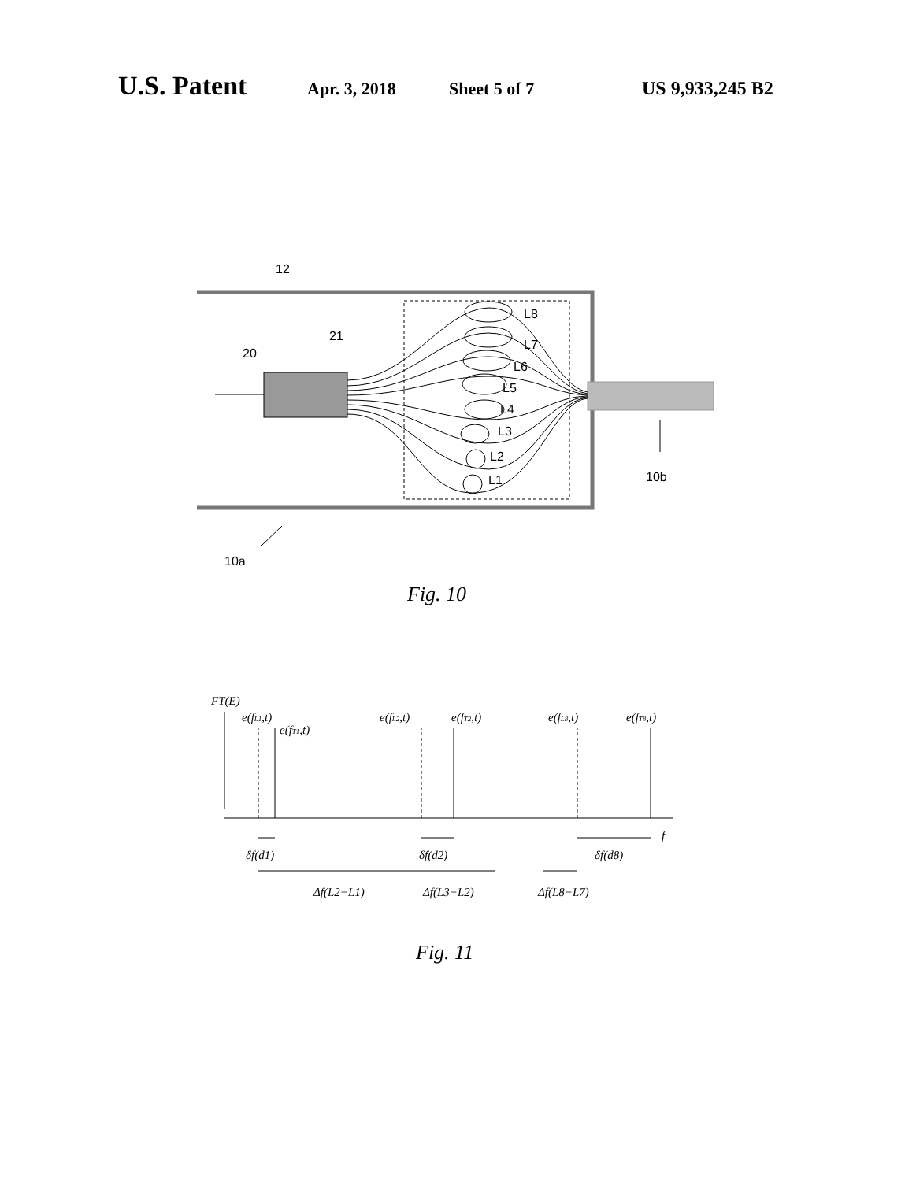U.S. Patent Apr. 3, 2018 Sheet 5 of 7 US 9,933,245 B2
12
21
20
L8
L7
L6
L5
L4
L3
L2
L1
10b
10a
Fig. 10
FT(E)
e(fL1,t)
e(fT1,t)
e(fL2,t)
e(fT2,t)
e(fL8,t)
e(fT8,t)
f
δf(d1)
δf(d2)
δf(d8)
Δf(L2−L1)
Δf(L3−L2)
Δf(L8−L7)
Fig. 11